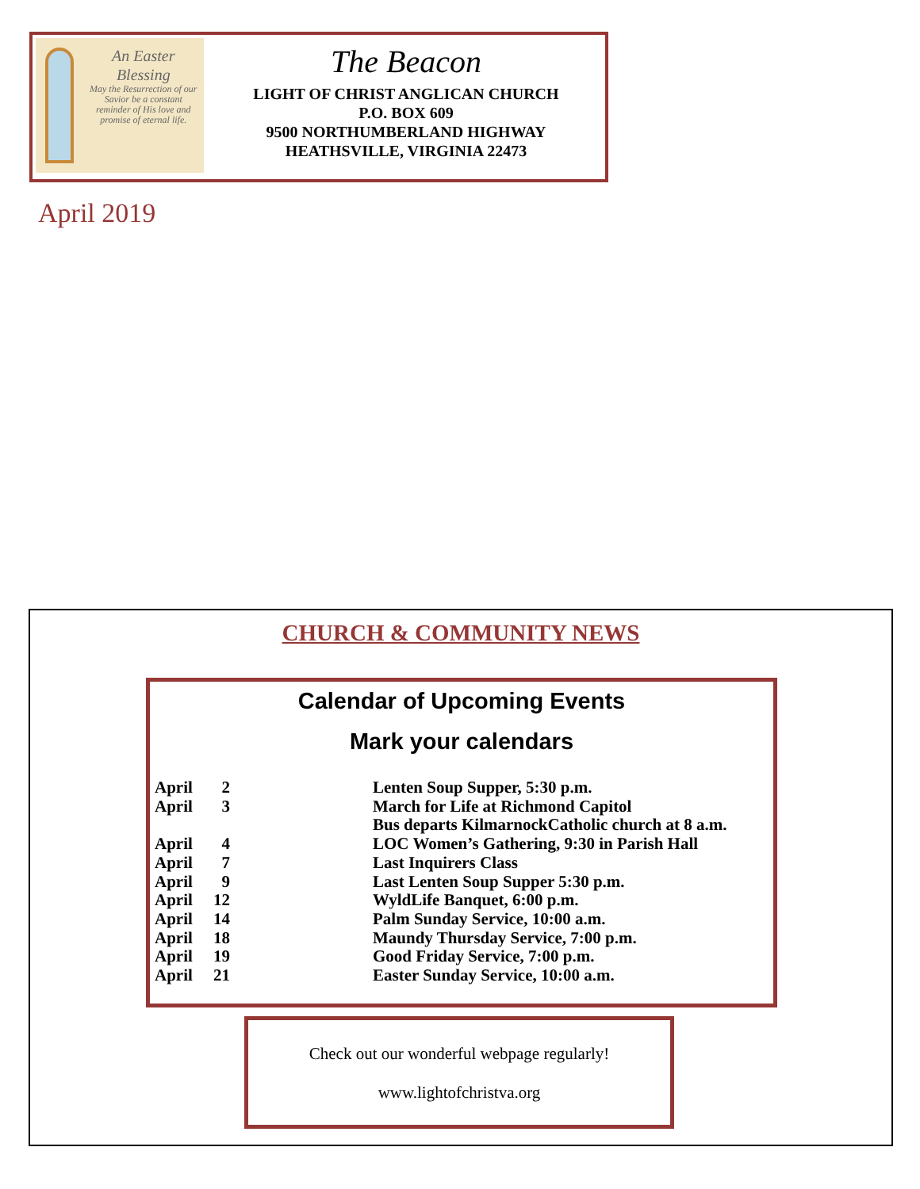An Easter Blessing
May the Resurrection of our Savior be a constant reminder of His love and promise of eternal life.
The Beacon
LIGHT OF CHRIST ANGLICAN CHURCH
P.O. BOX 609
9500 NORTHUMBERLAND HIGHWAY
HEATHSVILLE, VIRGINIA 22473
April 2019
CHURCH & COMMUNITY NEWS
Calendar of Upcoming Events
Mark your calendars
| April | 2 | Lenten Soup Supper, 5:30 p.m. |
| April | 3 | March for Life at Richmond Capitol |
| | | Bus departs KilmarnockCatholic church at 8 a.m. |
| April | 4 | LOC Women’s Gathering, 9:30 in Parish Hall |
| April | 7 | Last Inquirers Class |
| April | 9 | Last Lenten Soup Supper 5:30 p.m. |
| April | 12 | WyldLife Banquet, 6:00 p.m. |
| April | 14 | Palm Sunday Service, 10:00 a.m. |
| April | 18 | Maundy Thursday Service, 7:00 p.m. |
| April | 19 | Good Friday Service, 7:00 p.m. |
| April | 21 | Easter Sunday Service, 10:00 a.m. |
Check out our wonderful webpage regularly!
www.lightofchristva.org